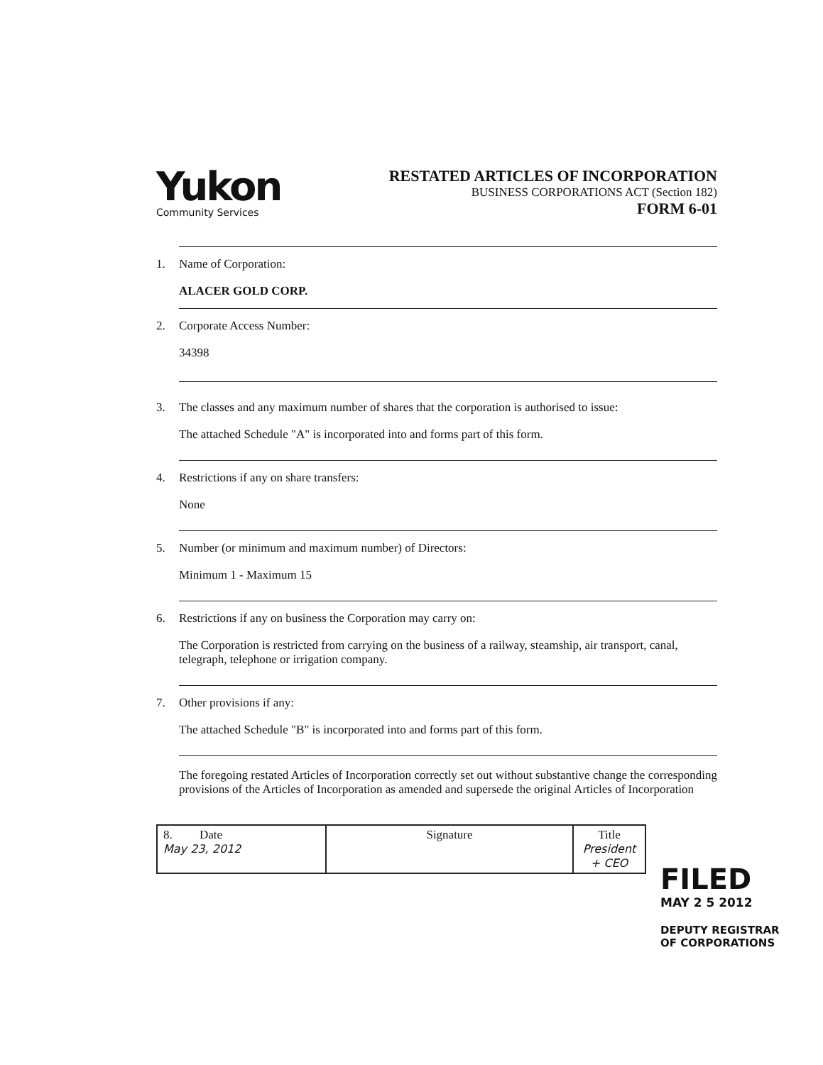Yukon
Community Services
RESTATED ARTICLES OF INCORPORATION
BUSINESS CORPORATIONS ACT (Section 182)
FORM 6-01
1. Name of Corporation:
ALACER GOLD CORP.
2. Corporate Access Number:
34398
3. The classes and any maximum number of shares that the corporation is authorised to issue:
The attached Schedule "A" is incorporated into and forms part of this form.
4. Restrictions if any on share transfers:
None
5. Number (or minimum and maximum number) of Directors:
Minimum 1 - Maximum 15
6. Restrictions if any on business the Corporation may carry on:
The Corporation is restricted from carrying on the business of a railway, steamship, air transport, canal, telegraph, telephone or irrigation company.
7. Other provisions if any:
The attached Schedule "B" is incorporated into and forms part of this form.
The foregoing restated Articles of Incorporation correctly set out without substantive change the corresponding provisions of the Articles of Incorporation as amended and supersede the original Articles of Incorporation
| 8. Date May 23, 2012 | Signature | Title President + CEO |
FILED
MAY 2 5 2012
DEPUTY REGISTRAR
OF CORPORATIONS